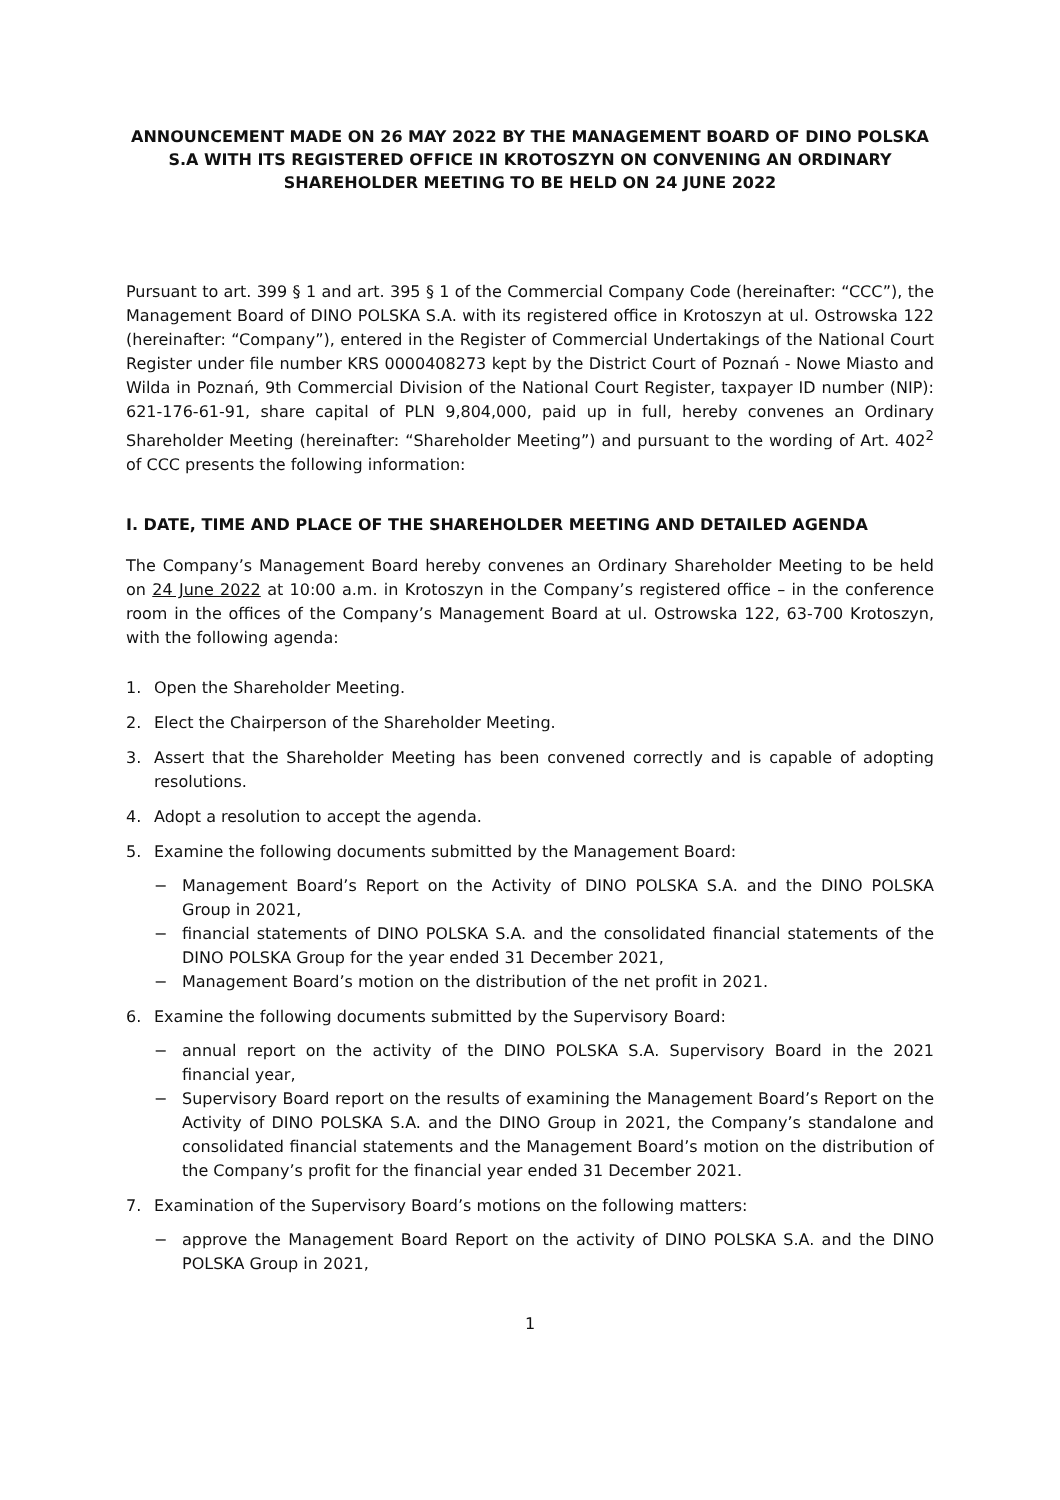ANNOUNCEMENT MADE ON 26 MAY 2022 BY THE MANAGEMENT BOARD OF DINO POLSKA S.A WITH ITS REGISTERED OFFICE IN KROTOSZYN ON CONVENING AN ORDINARY SHAREHOLDER MEETING TO BE HELD ON 24 JUNE 2022
Pursuant to art. 399 § 1 and art. 395 § 1 of the Commercial Company Code (hereinafter: “CCC”), the Management Board of DINO POLSKA S.A. with its registered office in Krotoszyn at ul. Ostrowska 122 (hereinafter: “Company”), entered in the Register of Commercial Undertakings of the National Court Register under file number KRS 0000408273 kept by the District Court of Poznań - Nowe Miasto and Wilda in Poznań, 9th Commercial Division of the National Court Register, taxpayer ID number (NIP): 621-176-61-91, share capital of PLN 9,804,000, paid up in full, hereby convenes an Ordinary Shareholder Meeting (hereinafter: “Shareholder Meeting”) and pursuant to the wording of Art. 402<sup>2</sup> of CCC presents the following information:
I. DATE, TIME AND PLACE OF THE SHAREHOLDER MEETING AND DETAILED AGENDA
The Company’s Management Board hereby convenes an Ordinary Shareholder Meeting to be held on 24 June 2022 at 10:00 a.m. in Krotoszyn in the Company’s registered office – in the conference room in the offices of the Company’s Management Board at ul. Ostrowska 122, 63-700 Krotoszyn, with the following agenda:
1. Open the Shareholder Meeting.
2. Elect the Chairperson of the Shareholder Meeting.
3. Assert that the Shareholder Meeting has been convened correctly and is capable of adopting resolutions.
4. Adopt a resolution to accept the agenda.
5. Examine the following documents submitted by the Management Board:
− Management Board’s Report on the Activity of DINO POLSKA S.A. and the DINO POLSKA Group in 2021,
− financial statements of DINO POLSKA S.A. and the consolidated financial statements of the DINO POLSKA Group for the year ended 31 December 2021,
− Management Board’s motion on the distribution of the net profit in 2021.
6. Examine the following documents submitted by the Supervisory Board:
− annual report on the activity of the DINO POLSKA S.A. Supervisory Board in the 2021 financial year,
− Supervisory Board report on the results of examining the Management Board’s Report on the Activity of DINO POLSKA S.A. and the DINO Group in 2021, the Company’s standalone and consolidated financial statements and the Management Board’s motion on the distribution of the Company’s profit for the financial year ended 31 December 2021.
7. Examination of the Supervisory Board’s motions on the following matters:
− approve the Management Board Report on the activity of DINO POLSKA S.A. and the DINO POLSKA Group in 2021,
1